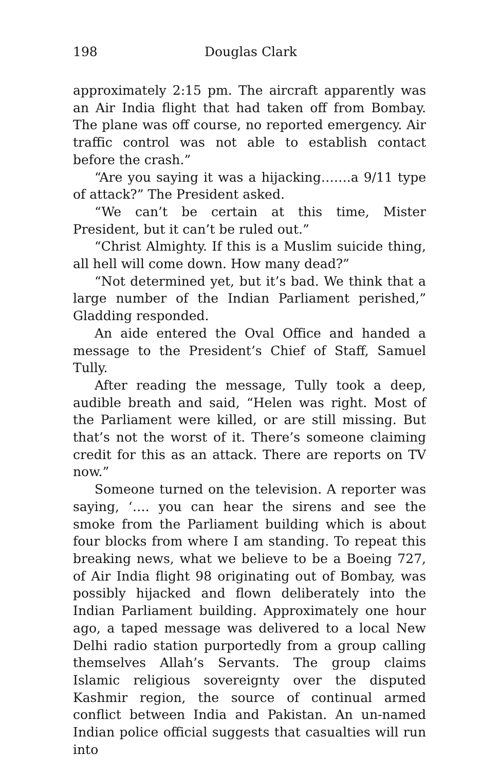198 Douglas Clark
approximately 2:15 pm. The aircraft apparently was an Air India flight that had taken off from Bombay. The plane was off course, no reported emergency. Air traffic control was not able to establish contact before the crash.”
“Are you saying it was a hijacking…….a 9/11 type of attack?” The President asked.
“We can’t be certain at this time, Mister President, but it can’t be ruled out.”
“Christ Almighty. If this is a Muslim suicide thing, all hell will come down. How many dead?”
“Not determined yet, but it’s bad. We think that a large number of the Indian Parliament perished,” Gladding responded.
An aide entered the Oval Office and handed a message to the President’s Chief of Staff, Samuel Tully.
After reading the message, Tully took a deep, audible breath and said, “Helen was right. Most of the Parliament were killed, or are still missing. But that’s not the worst of it. There’s someone claiming credit for this as an attack. There are reports on TV now.”
Someone turned on the television. A reporter was saying, ‘…. you can hear the sirens and see the smoke from the Parliament building which is about four blocks from where I am standing. To repeat this breaking news, what we believe to be a Boeing 727, of Air India flight 98 originating out of Bombay, was possibly hijacked and flown deliberately into the Indian Parliament building. Approximately one hour ago, a taped message was delivered to a local New Delhi radio station purportedly from a group calling themselves Allah’s Servants. The group claims Islamic religious sovereignty over the disputed Kashmir region, the source of continual armed conflict between India and Pakistan. An un-named Indian police official suggests that casualties will run into